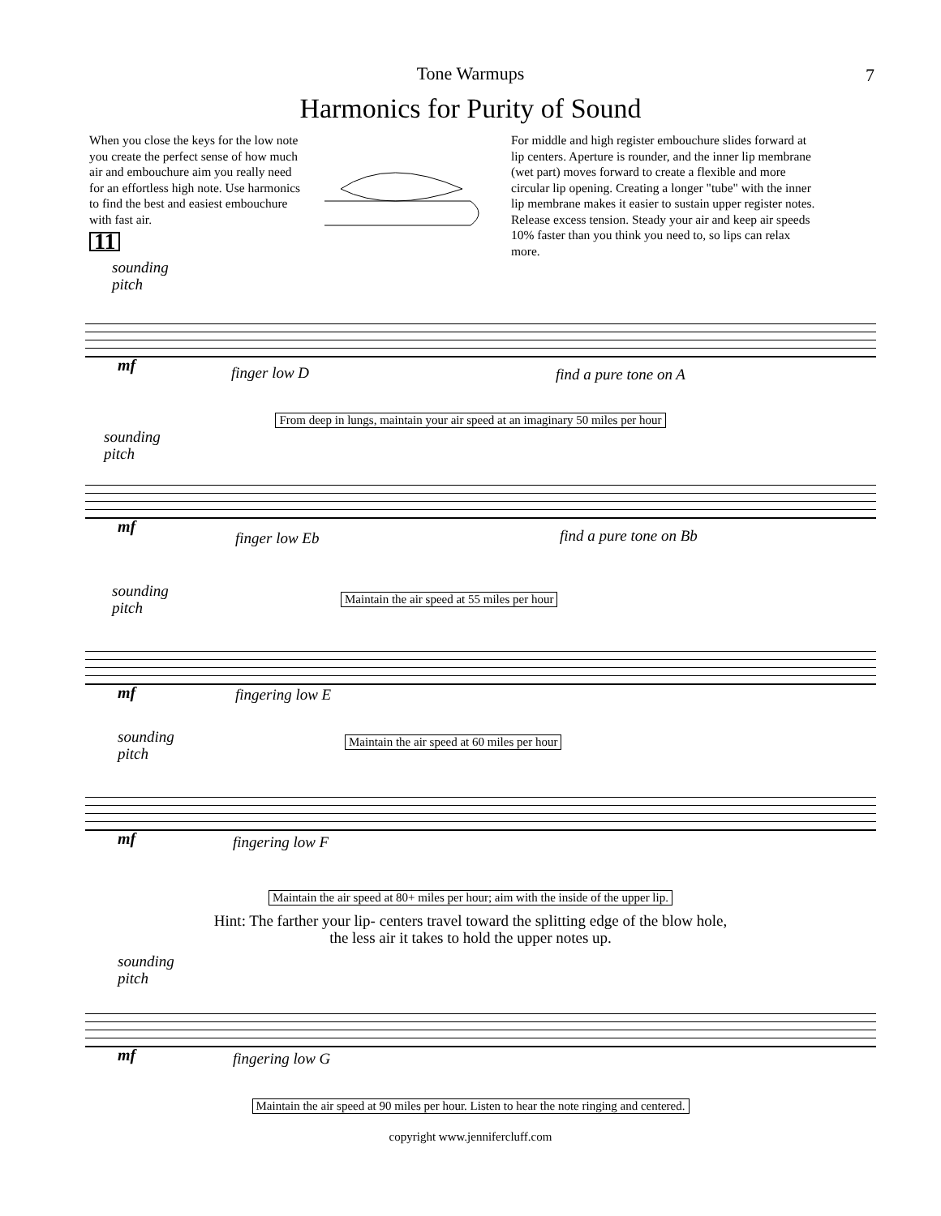Tone Warmups
7
Harmonics for Purity of Sound
When you close the keys for the low note you create the perfect sense of how much air and embouchure aim you really need for an effortless high note. Use harmonics to find the best and easiest embouchure with fast air.
11
For middle and high register embouchure slides forward at lip centers. Aperture is rounder, and the inner lip membrane (wet part) moves forward to create a flexible and more circular lip opening. Creating a longer "tube" with the inner lip membrane makes it easier to sustain upper register notes. Release excess tension. Steady your air and keep air speeds 10% faster than you think you need to, so lips can relax more.
sounding
pitch
mf finger low D find a pure tone on A
From deep in lungs, maintain your air speed at an imaginary 50 miles per hour
sounding
pitch
mf
finger low Eb find a pure tone on Bb
sounding
pitch
Maintain the air speed at 55 miles per hour
mf fingering low E
sounding
pitch
Maintain the air speed at 60 miles per hour
mf fingering low F
Maintain the air speed at 80+ miles per hour; aim with the inside of the upper lip.
Hint: The farther your lip- centers travel toward the splitting edge of the blow hole,
the less air it takes to hold the upper notes up.
sounding
pitch
mf fingering low G
Maintain the air speed at 90 miles per hour. Listen to hear the note ringing and centered.
copyright www.jennifercluff.com